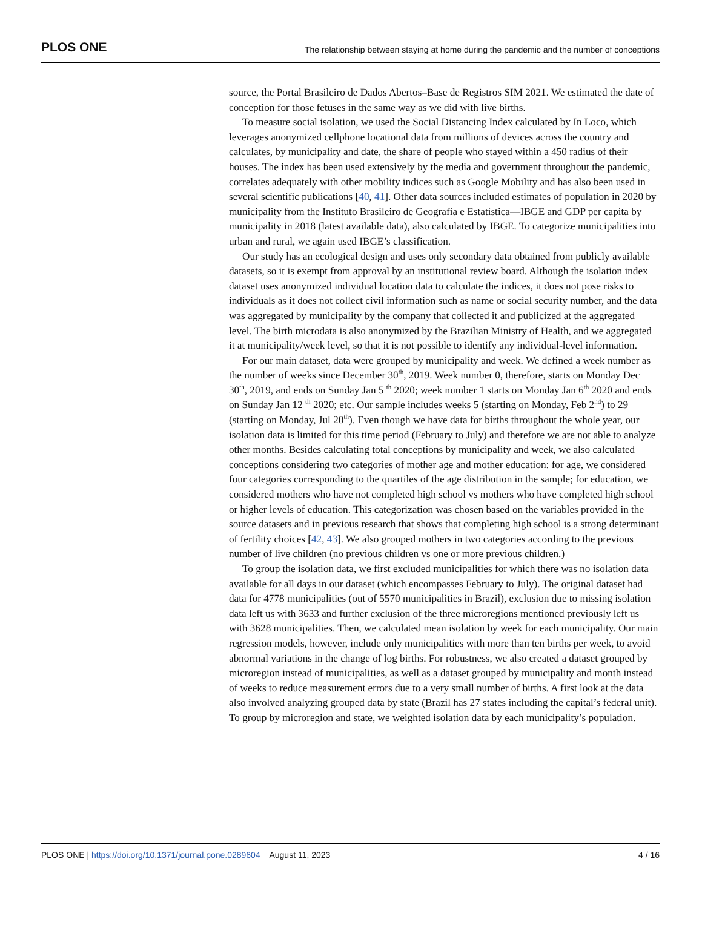PLOS ONE The relationship between staying at home during the pandemic and the number of conceptions
source, the Portal Brasileiro de Dados Abertos–Base de Registros SIM 2021. We estimated the date of conception for those fetuses in the same way as we did with live births.
To measure social isolation, we used the Social Distancing Index calculated by In Loco, which leverages anonymized cellphone locational data from millions of devices across the country and calculates, by municipality and date, the share of people who stayed within a 450 radius of their houses. The index has been used extensively by the media and government throughout the pandemic, correlates adequately with other mobility indices such as Google Mobility and has also been used in several scientific publications [40, 41]. Other data sources included estimates of population in 2020 by municipality from the Instituto Brasileiro de Geografia e Estatística—IBGE and GDP per capita by municipality in 2018 (latest available data), also calculated by IBGE. To categorize municipalities into urban and rural, we again used IBGE’s classification.
Our study has an ecological design and uses only secondary data obtained from publicly available datasets, so it is exempt from approval by an institutional review board. Although the isolation index dataset uses anonymized individual location data to calculate the indices, it does not pose risks to individuals as it does not collect civil information such as name or social security number, and the data was aggregated by municipality by the company that collected it and publicized at the aggregated level. The birth microdata is also anonymized by the Brazilian Ministry of Health, and we aggregated it at municipality/week level, so that it is not possible to identify any individual-level information.
For our main dataset, data were grouped by municipality and week. We defined a week number as the number of weeks since December 30<sup>th</sup>, 2019. Week number 0, therefore, starts on Monday Dec 30<sup>th</sup>, 2019, and ends on Sunday Jan 5 <sup>th</sup> 2020; week number 1 starts on Monday Jan 6<sup>th</sup> 2020 and ends on Sunday Jan 12 <sup>th</sup> 2020; etc. Our sample includes weeks 5 (starting on Monday, Feb 2<sup>nd</sup>) to 29 (starting on Monday, Jul 20<sup>th</sup>). Even though we have data for births throughout the whole year, our isolation data is limited for this time period (February to July) and therefore we are not able to analyze other months. Besides calculating total conceptions by municipality and week, we also calculated conceptions considering two categories of mother age and mother education: for age, we considered four categories corresponding to the quartiles of the age distribution in the sample; for education, we considered mothers who have not completed high school vs mothers who have completed high school or higher levels of education. This categorization was chosen based on the variables provided in the source datasets and in previous research that shows that completing high school is a strong determinant of fertility choices [42, 43]. We also grouped mothers in two categories according to the previous number of live children (no previous children vs one or more previous children.)
To group the isolation data, we first excluded municipalities for which there was no isolation data available for all days in our dataset (which encompasses February to July). The original dataset had data for 4778 municipalities (out of 5570 municipalities in Brazil), exclusion due to missing isolation data left us with 3633 and further exclusion of the three microregions mentioned previously left us with 3628 municipalities. Then, we calculated mean isolation by week for each municipality. Our main regression models, however, include only municipalities with more than ten births per week, to avoid abnormal variations in the change of log births. For robustness, we also created a dataset grouped by microregion instead of municipalities, as well as a dataset grouped by municipality and month instead of weeks to reduce measurement errors due to a very small number of births. A first look at the data also involved analyzing grouped data by state (Brazil has 27 states including the capital’s federal unit). To group by microregion and state, we weighted isolation data by each municipality’s population.
PLOS ONE | https://doi.org/10.1371/journal.pone.0289604 August 11, 2023 4 / 16